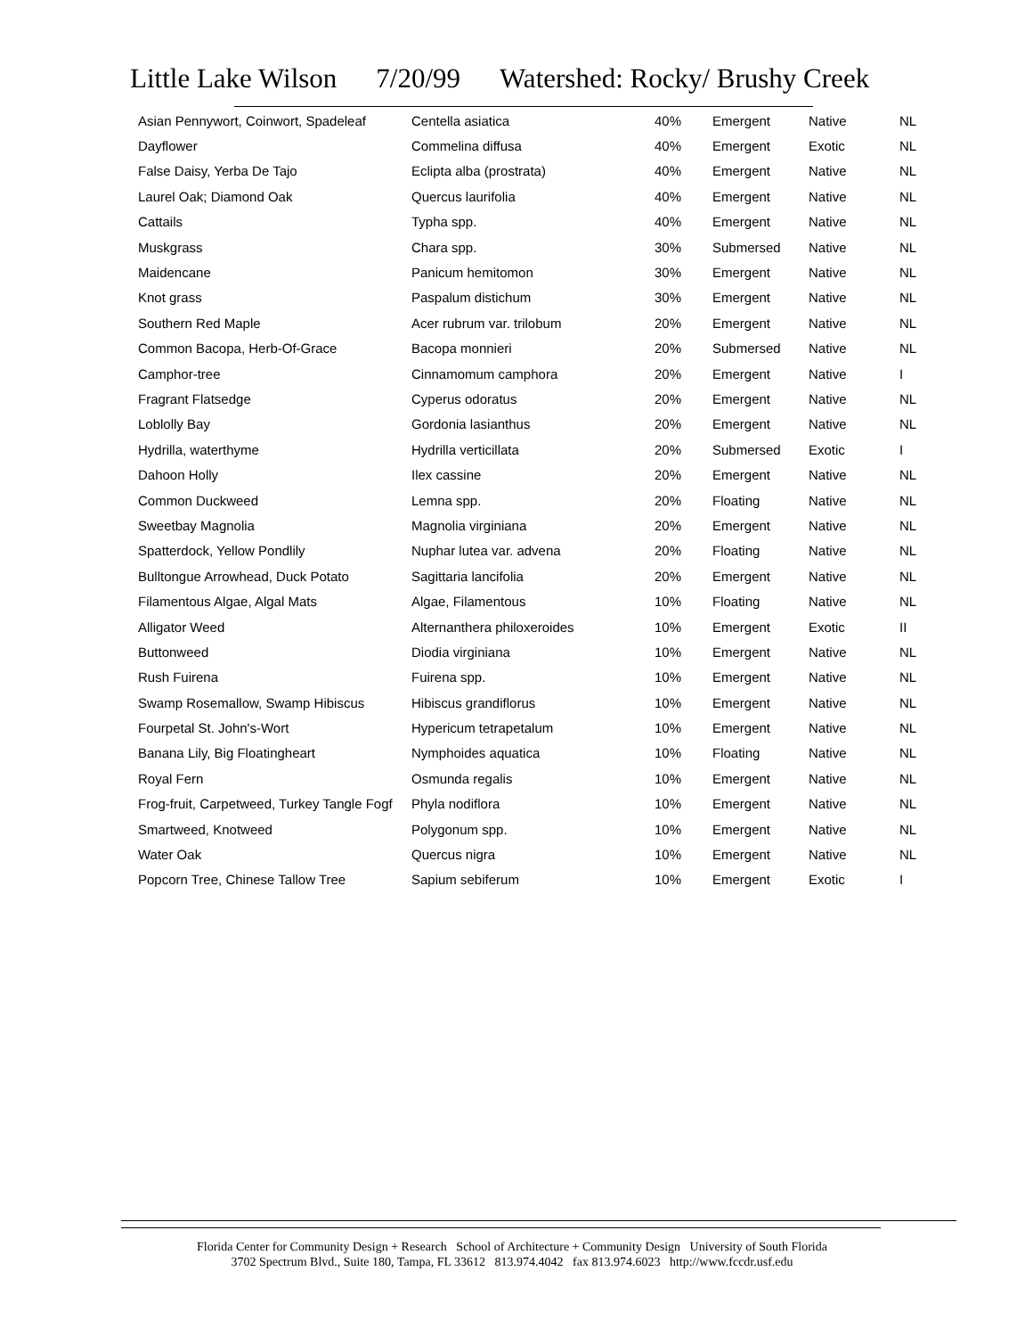Little Lake Wilson 7/20/99 Watershed: Rocky/ Brushy Creek
| Asian Pennywort, Coinwort, Spadeleaf | Centella asiatica | 40% | Emergent | Native | NL |
| Dayflower | Commelina diffusa | 40% | Emergent | Exotic | NL |
| False Daisy, Yerba De Tajo | Eclipta alba (prostrata) | 40% | Emergent | Native | NL |
| Laurel Oak; Diamond Oak | Quercus laurifolia | 40% | Emergent | Native | NL |
| Cattails | Typha spp. | 40% | Emergent | Native | NL |
| Muskgrass | Chara spp. | 30% | Submersed | Native | NL |
| Maidencane | Panicum hemitomon | 30% | Emergent | Native | NL |
| Knot grass | Paspalum distichum | 30% | Emergent | Native | NL |
| Southern Red Maple | Acer rubrum var. trilobum | 20% | Emergent | Native | NL |
| Common Bacopa, Herb-Of-Grace | Bacopa monnieri | 20% | Submersed | Native | NL |
| Camphor-tree | Cinnamomum camphora | 20% | Emergent | Native | I |
| Fragrant Flatsedge | Cyperus odoratus | 20% | Emergent | Native | NL |
| Loblolly Bay | Gordonia lasianthus | 20% | Emergent | Native | NL |
| Hydrilla, waterthyme | Hydrilla verticillata | 20% | Submersed | Exotic | I |
| Dahoon Holly | Ilex cassine | 20% | Emergent | Native | NL |
| Common Duckweed | Lemna spp. | 20% | Floating | Native | NL |
| Sweetbay Magnolia | Magnolia virginiana | 20% | Emergent | Native | NL |
| Spatterdock, Yellow Pondlily | Nuphar lutea var. advena | 20% | Floating | Native | NL |
| Bulltongue Arrowhead, Duck Potato | Sagittaria lancifolia | 20% | Emergent | Native | NL |
| Filamentous Algae, Algal Mats | Algae, Filamentous | 10% | Floating | Native | NL |
| Alligator Weed | Alternanthera philoxeroides | 10% | Emergent | Exotic | II |
| Buttonweed | Diodia virginiana | 10% | Emergent | Native | NL |
| Rush Fuirena | Fuirena spp. | 10% | Emergent | Native | NL |
| Swamp Rosemallow, Swamp Hibiscus | Hibiscus grandiflorus | 10% | Emergent | Native | NL |
| Fourpetal St. John's-Wort | Hypericum tetrapetalum | 10% | Emergent | Native | NL |
| Banana Lily, Big Floatingheart | Nymphoides aquatica | 10% | Floating | Native | NL |
| Royal Fern | Osmunda regalis | 10% | Emergent | Native | NL |
| Frog-fruit, Carpetweed, Turkey Tangle Fogf | Phyla nodiflora | 10% | Emergent | Native | NL |
| Smartweed, Knotweed | Polygonum spp. | 10% | Emergent | Native | NL |
| Water Oak | Quercus nigra | 10% | Emergent | Native | NL |
| Popcorn Tree, Chinese Tallow Tree | Sapium sebiferum | 10% | Emergent | Exotic | I |
Florida Center for Community Design + Research School of Architecture + Community Design University of South Florida
3702 Spectrum Blvd., Suite 180, Tampa, FL 33612 813.974.4042 fax 813.974.6023 http://www.fccdr.usf.edu